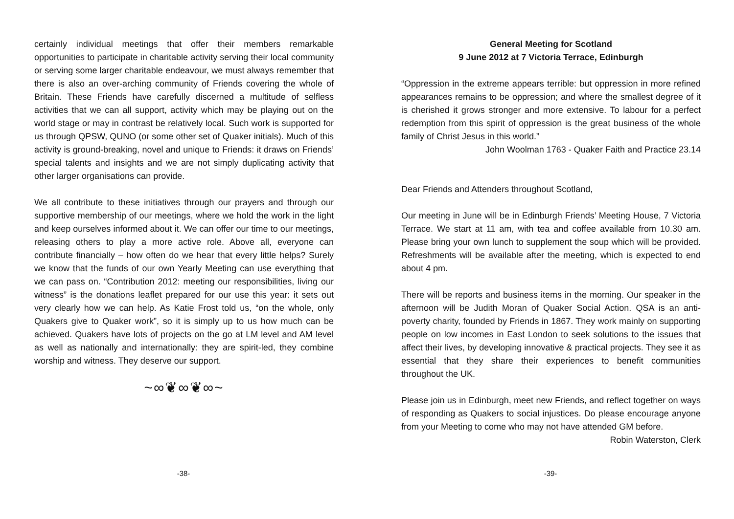certainly individual meetings that offer their members remarkable opportunities to participate in charitable activity serving their local community or serving some larger charitable endeavour, we must always remember that there is also an over-arching community of Friends covering the whole of Britain. These Friends have carefully discerned a multitude of selfless activities that we can all support, activity which may be playing out on the world stage or may in contrast be relatively local. Such work is supported for us through QPSW, QUNO (or some other set of Quaker initials). Much of this activity is ground-breaking, novel and unique to Friends: it draws on Friends’ special talents and insights and we are not simply duplicating activity that other larger organisations can provide.
We all contribute to these initiatives through our prayers and through our supportive membership of our meetings, where we hold the work in the light and keep ourselves informed about it. We can offer our time to our meetings, releasing others to play a more active role. Above all, everyone can contribute financially – how often do we hear that every little helps? Surely we know that the funds of our own Yearly Meeting can use everything that we can pass on. “Contribution 2012: meeting our responsibilities, living our witness” is the donations leaflet prepared for our use this year: it sets out very clearly how we can help. As Katie Frost told us, “on the whole, only Quakers give to Quaker work”, so it is simply up to us how much can be achieved. Quakers have lots of projects on the go at LM level and AM level as well as nationally and internationally: they are spirit-led, they combine worship and witness. They deserve our support.
~∞❦∞❦∞~
General Meeting for Scotland
9 June 2012 at 7 Victoria Terrace, Edinburgh
“Oppression in the extreme appears terrible: but oppression in more refined appearances remains to be oppression; and where the smallest degree of it is cherished it grows stronger and more extensive. To labour for a perfect redemption from this spirit of oppression is the great business of the whole family of Christ Jesus in this world.”
John Woolman 1763 - Quaker Faith and Practice 23.14
Dear Friends and Attenders throughout Scotland,
Our meeting in June will be in Edinburgh Friends’ Meeting House, 7 Victoria Terrace. We start at 11 am, with tea and coffee available from 10.30 am. Please bring your own lunch to supplement the soup which will be provided. Refreshments will be available after the meeting, which is expected to end about 4 pm.
There will be reports and business items in the morning. Our speaker in the afternoon will be Judith Moran of Quaker Social Action. QSA is an anti-poverty charity, founded by Friends in 1867. They work mainly on supporting people on low incomes in East London to seek solutions to the issues that affect their lives, by developing innovative & practical projects. They see it as essential that they share their experiences to benefit communities throughout the UK.
Please join us in Edinburgh, meet new Friends, and reflect together on ways of responding as Quakers to social injustices. Do please encourage anyone from your Meeting to come who may not have attended GM before.
Robin Waterston, Clerk
-38- -39-